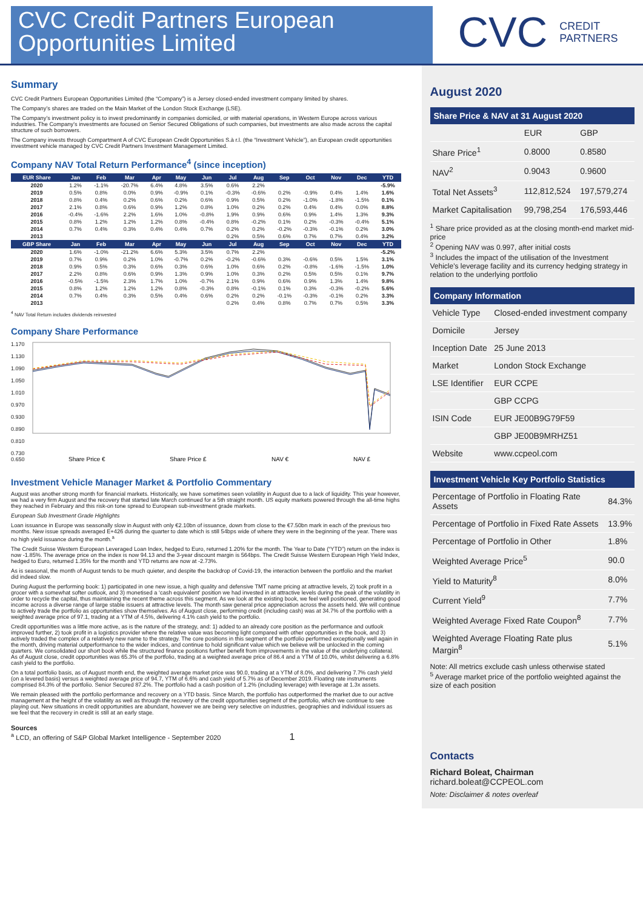CVC Credit Partners European Opportunities Limited
CVC CREDIT
PARTNERS
Summary
CVC Credit Partners European Opportunities Limited (the “Company”) is a Jersey closed-ended investment company limited by shares.
The Company's shares are traded on the Main Market of the London Stock Exchange (LSE).
The Company's investment policy is to invest predominantly in companies domiciled, or with material operations, in Western Europe across various industries. The Company's investments are focused on Senior Secured Obligations of such companies, but investments are also made across the capital structure of such borrowers.
The Company invests through Compartment A of CVC European Credit Opportunities S.à r.l. (the “Investment Vehicle”), an European credit opportunities investment vehicle managed by CVC Credit Partners Investment Management Limited.
Company NAV Total Return Performance<sup>4</sup> (since inception)
| EUR Share | Jan | Feb | Mar | Apr | May | Jun | Jul | Aug | Sep | Oct | Nov | Dec | YTD |
| --- | --- | --- | --- | --- | --- | --- | --- | --- | --- | --- | --- | --- | --- |
| 2020 | 1.2% | -1.1% | -20.7% | 6.4% | 4.8% | 3.5% | 0.6% | 2.2% | | | | | -5.9% |
| 2019 | 0.5% | 0.8% | 0.0% | 0.9% | -0.9% | 0.1% | -0.3% | -0.6% | 0.2% | -0.9% | 0.4% | 1.4% | 1.6% |
| 2018 | 0.8% | 0.4% | 0.2% | 0.6% | 0.2% | 0.6% | 0.9% | 0.5% | 0.2% | -1.0% | -1.8% | -1.5% | 0.1% |
| 2017 | 2.1% | 0.8% | 0.6% | 0.9% | 1.2% | 0.8% | 1.0% | 0.2% | 0.2% | 0.4% | 0.4% | 0.0% | 8.8% |
| 2016 | -0.4% | -1.6% | 2.2% | 1.6% | 1.0% | -0.8% | 1.9% | 0.9% | 0.6% | 0.9% | 1.4% | 1.3% | 9.3% |
| 2015 | 0.8% | 1.2% | 1.2% | 1.2% | 0.8% | -0.4% | 0.8% | -0.2% | 0.1% | 0.2% | -0.3% | -0.4% | 5.1% |
| 2014 | 0.7% | 0.4% | 0.3% | 0.4% | 0.4% | 0.7% | 0.2% | 0.2% | -0.2% | -0.3% | -0.1% | 0.2% | 3.0% |
| 2013 | | | | | | | 0.2% | 0.5% | 0.6% | 0.7% | 0.7% | 0.4% | 3.2% |
| GBP Share | Jan | Feb | Mar | Apr | May | Jun | Jul | Aug | Sep | Oct | Nov | Dec | YTD |
| 2020 | 1.6% | -1.0% | -21.2% | 6.6% | 5.3% | 3.5% | 0.7% | 2.2% | | | | | -5.2% |
| 2019 | 0.7% | 0.9% | 0.2% | 1.0% | -0.7% | 0.2% | -0.2% | -0.6% | 0.3% | -0.6% | 0.5% | 1.5% | 3.1% |
| 2018 | 0.9% | 0.5% | 0.3% | 0.6% | 0.3% | 0.6% | 1.0% | 0.6% | 0.2% | -0.8% | -1.6% | -1.5% | 1.0% |
| 2017 | 2.2% | 0.8% | 0.6% | 0.9% | 1.3% | 0.9% | 1.0% | 0.3% | 0.2% | 0.5% | 0.5% | 0.1% | 9.7% |
| 2016 | -0.5% | -1.5% | 2.3% | 1.7% | 1.0% | -0.7% | 2.1% | 0.9% | 0.6% | 0.9% | 1.3% | 1.4% | 9.8% |
| 2015 | 0.8% | 1.2% | 1.2% | 1.2% | 0.8% | -0.3% | 0.8% | -0.1% | 0.1% | 0.3% | -0.3% | -0.2% | 5.6% |
| 2014 | 0.7% | 0.4% | 0.3% | 0.5% | 0.4% | 0.6% | 0.2% | 0.2% | -0.1% | -0.3% | -0.1% | 0.2% | 3.3% |
| 2013 | | | | | | | 0.2% | 0.4% | 0.8% | 0.7% | 0.7% | 0.5% | 3.3% |
<sup>4</sup> NAV Total Return includes dividends reinvested
Company Share Performance
1.170
1.130
1.090
1.050
1.010
0.970
0.930
0.890
.
0.810
0.730
0.650
Share Price €
Share Price £
NAV €
NAV £
Investment Vehicle Manager Market & Portfolio Commentary
August was another strong month for financial markets. Historically, we have sometimes seen volatility in August due to a lack of liquidity. This year however, we had a very firm August and the recovery that started late March continued for a 5th straight month. US equity markets powered through the all-time highs they reached in February and this risk-on tone spread to European sub-investment grade markets.
European Sub Investment Grade Highlights
Loan issuance in Europe was seasonally slow in August with only €2.10bn of issuance, down from close to the €7.50bn mark in each of the previous two months. New issue spreads averaged E+426 during the quarter to date which is still 54bps wide of where they were in the beginning of the year. There was no high yield issuance during the month.<sup>a</sup>
The Credit Suisse Western European Leveraged Loan Index, hedged to Euro, returned 1.20% for the month. The Year to Date (“YTD”) return on the index is now -1.85%. The average price on the index is now 94.13 and the 3-year discount margin is 564bps. The Credit Suisse Western European High Yield Index, hedged to Euro, returned 1.35% for the month and YTD returns are now at -2.73%.
As is seasonal, the month of August tends to be much quieter, and despite the backdrop of Covid-19, the interaction between the portfolio and the market did indeed slow.
During August the performing book: 1) participated in one new issue, a high quality and defensive TMT name pricing at attractive levels, 2) took profit in a grocer with a somewhat softer outlook, and 3) monetised a ‘cash equivalent’ position we had invested in at attractive levels during the peak of the volatility in order to recycle the capital, thus maintaining the recent theme across this segment. As we look at the existing book, we feel well positioned, generating good income across a diverse range of large stable issuers at attractive levels. The month saw general price appreciation across the assets held. We will continue to actively trade the portfolio as opportunities show themselves. As of August close, performing credit (including cash) was at 34.7% of the portfolio with a weighted average price of 97.1, trading at a YTM of 4.5%, delivering 4.1% cash yield to the portfolio.
Credit opportunities was a little more active, as is the nature of the strategy, and: 1) added to an already core position as the performance and outlook improved further, 2) took profit in a logistics provider where the relative value was becoming light compared with other opportunities in the book, and 3) actively traded the complex of a relatively new name to the strategy. The core positions in this segment of the portfolio performed exceptionally well again in the month, driving material outperformance to the wider indices, and continue to hold significant value which we believe will be unlocked in the coming quarters. We consolidated our short book while the structured finance positions further benefit from improvements in the value of the underlying collateral. As of August close, credit opportunities was 65.3% of the portfolio, trading at a weighted average price of 86.4 and a YTM of 10.0%, whilst delivering a 6.8% cash yield to the portfolio.
On a total portfolio basis, as of August month end, the weighted average market price was 90.0, trading at a YTM of 8.0%, and delivering 7.7% cash yield (on a levered basis) versus a weighted average price of 94.7, YTM of 6.6% and cash yield of 5.7% as of December 2019. Floating rate instruments comprised 84.3% of the portfolio. Senior Secured 87.2%. The portfolio had a cash position of 1.2% (including leverage) with leverage at 1.3x assets.
We remain pleased with the portfolio performance and recovery on a YTD basis. Since March, the portfolio has outperformed the market due to our active management at the height of the volatility as well as through the recovery of the credit opportunities segment of the portfolio, which we continue to see playing out. New situations in credit opportunities are abundant, however we are being very selective on industries, geographies and individual issuers as we feel that the recovery in credit is still at an early stage.
Sources
<sup>a</sup> LCD, an offering of S&P Global Market Intelligence - September 2020 1
August 2020
Share Price & NAV at 31 August 2020
| | EUR | GBP |
| Share Price<sup>1</sup> | 0.8000 | 0.8580 |
| NAV<sup>2</sup> | 0.9043 | 0.9600 |
| Total Net Assets<sup>3</sup> | 112,812,524 | 197,579,274 |
| Market Capitalisation | 99,798,254 | 176,593,446 |
<sup>1</sup> Share price provided as at the closing month-end market mid-price
<sup>2</sup> Opening NAV was 0.997, after initial costs
<sup>3</sup> Includes the impact of the utilisation of the Investment Vehicle's leverage facility and its currency hedging strategy in relation to the underlying portfolio
Company Information
| Vehicle Type | Closed-ended investment company |
| Domicile | Jersey |
| Inception Date | 25 June 2013 |
| Market | London Stock Exchange |
| LSE Identifier | EUR CCPE |
| | GBP CCPG |
| ISIN Code | EUR JE00B9G79F59 |
| | GBP JE00B9MRHZ51 |
| Website | www.ccpeol.com |
Investment Vehicle Key Portfolio Statistics
| Percentage of Portfolio in Floating Rate Assets | 84.3% |
| Percentage of Portfolio in Fixed Rate Assets | 13.9% |
| Percentage of Portfolio in Other | 1.8% |
| Weighted Average Price<sup>5</sup> | 90.0 |
| Yield to Maturity<sup>8</sup> | 8.0% |
| Current Yield<sup>9</sup> | 7.7% |
| Weighted Average Fixed Rate Coupon<sup>8</sup> | 7.7% |
| Weighted Average Floating Rate plus Margin<sup>8</sup> | 5.1% |
Note: All metrics exclude cash unless otherwise stated
<sup>5</sup> Average market price of the portfolio weighted against the size of each position
Contacts
Richard Boleat, Chairman
richard.boleat@CCPEOL.com
Note: Disclaimer & notes overleaf